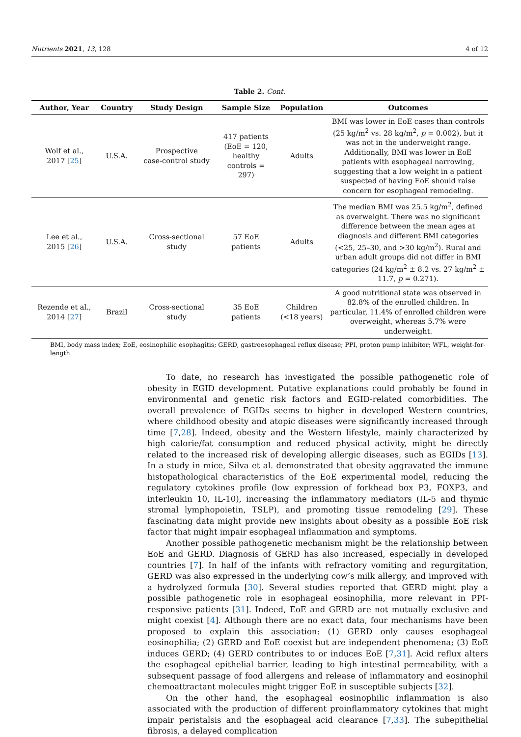Nutrients 2021, 13, 128 4 of 12
Table 2. Cont.
| Author, Year | Country | Study Design | Sample Size | Population | Outcomes |
| --- | --- | --- | --- | --- | --- |
| Wolf et al., 2017 [ 25 ] | U.S.A. | Prospective case-control study | 417 patients (EoE = 120, healthy controls = 297) | Adults | BMI was lower in EoE cases than controls (25 kg/m<sup>2</sup> vs. 28 kg/m<sup>2</sup>, p = 0.002), but it was not in the underweight range. Additionally, BMI was lower in EoE patients with esophageal narrowing, suggesting that a low weight in a patient suspected of having EoE should raise concern for esophageal remodeling. |
| Lee et al., 2015 [ 26 ] | U.S.A. | Cross-sectional study | 57 EoE patients | Adults | The median BMI was 25.5 kg/m<sup>2</sup>, defined as overweight. There was no significant difference between the mean ages at diagnosis and different BMI categories (<25, 25–30, and >30 kg/m<sup>2</sup>). Rural and urban adult groups did not differ in BMI categories (24 kg/m<sup>2</sup> ± 8.2 vs. 27 kg/m<sup>2</sup> ± 11.7, p = 0.271). |
| Rezende et al., 2014 [ 27 ] | Brazil | Cross-sectional study | 35 EoE patients | Children (<18 years) | A good nutritional state was observed in 82.8% of the enrolled children. In particular, 11.4% of enrolled children were overweight, whereas 5.7% were underweight. |
BMI, body mass index; EoE, eosinophilic esophagitis; GERD, gastroesophageal reflux disease; PPI, proton pump inhibitor; WFL, weight-for-length.
To date, no research has investigated the possible pathogenetic role of obesity in EGID development. Putative explanations could probably be found in environmental and genetic risk factors and EGID-related comorbidities. The overall prevalence of EGIDs seems to higher in developed Western countries, where childhood obesity and atopic diseases were significantly increased through time [7,28]. Indeed, obesity and the Western lifestyle, mainly characterized by high calorie/fat consumption and reduced physical activity, might be directly related to the increased risk of developing allergic diseases, such as EGIDs [13]. In a study in mice, Silva et al. demonstrated that obesity aggravated the immune histopathological characteristics of the EoE experimental model, reducing the regulatory cytokines profile (low expression of forkhead box P3, FOXP3, and interleukin 10, IL-10), increasing the inflammatory mediators (IL-5 and thymic stromal lymphopoietin, TSLP), and promoting tissue remodeling [29]. These fascinating data might provide new insights about obesity as a possible EoE risk factor that might impair esophageal inflammation and symptoms.
Another possible pathogenetic mechanism might be the relationship between EoE and GERD. Diagnosis of GERD has also increased, especially in developed countries [7]. In half of the infants with refractory vomiting and regurgitation, GERD was also expressed in the underlying cow’s milk allergy, and improved with a hydrolyzed formula [30]. Several studies reported that GERD might play a possible pathogenetic role in esophageal eosinophilia, more relevant in PPI-responsive patients [31]. Indeed, EoE and GERD are not mutually exclusive and might coexist [4]. Although there are no exact data, four mechanisms have been proposed to explain this association: (1) GERD only causes esophageal eosinophilia; (2) GERD and EoE coexist but are independent phenomena; (3) EoE induces GERD; (4) GERD contributes to or induces EoE [7,31]. Acid reflux alters the esophageal epithelial barrier, leading to high intestinal permeability, with a subsequent passage of food allergens and release of inflammatory and eosinophil chemoattractant molecules might trigger EoE in susceptible subjects [32].
On the other hand, the esophageal eosinophilic inflammation is also associated with the production of different proinflammatory cytokines that might impair peristalsis and the esophageal acid clearance [7,33]. The subepithelial fibrosis, a delayed complication